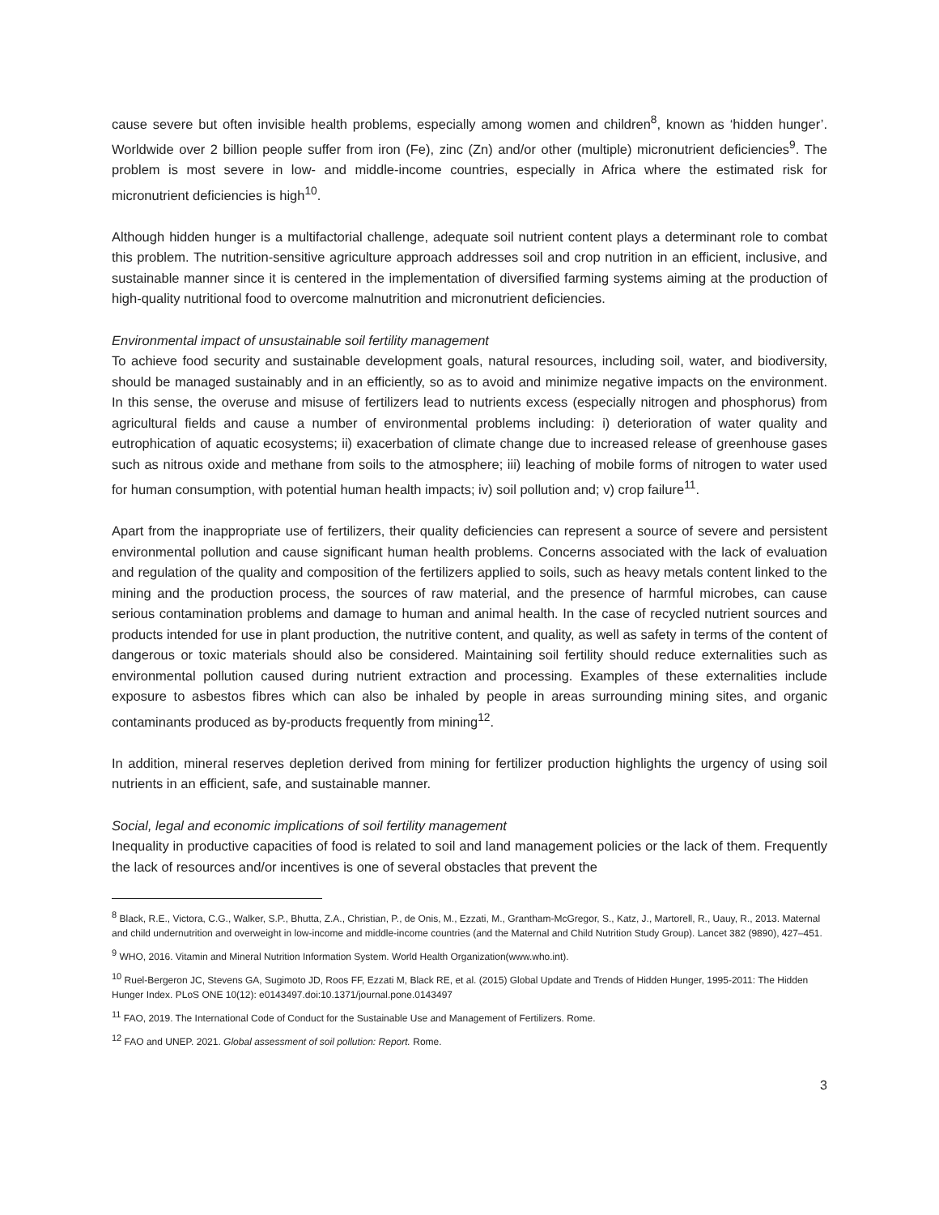cause severe but often invisible health problems, especially among women and children<sup>8</sup>, known as ‘hidden hunger’. Worldwide over 2 billion people suffer from iron (Fe), zinc (Zn) and/or other (multiple) micronutrient deficiencies<sup>9</sup>. The problem is most severe in low- and middle-income countries, especially in Africa where the estimated risk for micronutrient deficiencies is high<sup>10</sup>.
Although hidden hunger is a multifactorial challenge, adequate soil nutrient content plays a determinant role to combat this problem. The nutrition-sensitive agriculture approach addresses soil and crop nutrition in an efficient, inclusive, and sustainable manner since it is centered in the implementation of diversified farming systems aiming at the production of high-quality nutritional food to overcome malnutrition and micronutrient deficiencies.
Environmental impact of unsustainable soil fertility management
To achieve food security and sustainable development goals, natural resources, including soil, water, and biodiversity, should be managed sustainably and in an efficiently, so as to avoid and minimize negative impacts on the environment. In this sense, the overuse and misuse of fertilizers lead to nutrients excess (especially nitrogen and phosphorus) from agricultural fields and cause a number of environmental problems including: i) deterioration of water quality and eutrophication of aquatic ecosystems; ii) exacerbation of climate change due to increased release of greenhouse gases such as nitrous oxide and methane from soils to the atmosphere; iii) leaching of mobile forms of nitrogen to water used for human consumption, with potential human health impacts; iv) soil pollution and; v) crop failure<sup>11</sup>.
Apart from the inappropriate use of fertilizers, their quality deficiencies can represent a source of severe and persistent environmental pollution and cause significant human health problems. Concerns associated with the lack of evaluation and regulation of the quality and composition of the fertilizers applied to soils, such as heavy metals content linked to the mining and the production process, the sources of raw material, and the presence of harmful microbes, can cause serious contamination problems and damage to human and animal health. In the case of recycled nutrient sources and products intended for use in plant production, the nutritive content, and quality, as well as safety in terms of the content of dangerous or toxic materials should also be considered. Maintaining soil fertility should reduce externalities such as environmental pollution caused during nutrient extraction and processing. Examples of these externalities include exposure to asbestos fibres which can also be inhaled by people in areas surrounding mining sites, and organic contaminants produced as by-products frequently from mining<sup>12</sup>.
In addition, mineral reserves depletion derived from mining for fertilizer production highlights the urgency of using soil nutrients in an efficient, safe, and sustainable manner.
Social, legal and economic implications of soil fertility management
Inequality in productive capacities of food is related to soil and land management policies or the lack of them. Frequently the lack of resources and/or incentives is one of several obstacles that prevent the
<sup>8</sup> Black, R.E., Victora, C.G., Walker, S.P., Bhutta, Z.A., Christian, P., de Onis, M., Ezzati, M., Grantham-McGregor, S., Katz, J., Martorell, R., Uauy, R., 2013. Maternal and child undernutrition and overweight in low-income and middle-income countries (and the Maternal and Child Nutrition Study Group). Lancet 382 (9890), 427–451.
<sup>9</sup> WHO, 2016. Vitamin and Mineral Nutrition Information System. World Health Organization(www.who.int).
<sup>10</sup> Ruel-Bergeron JC, Stevens GA, Sugimoto JD, Roos FF, Ezzati M, Black RE, et al. (2015) Global Update and Trends of Hidden Hunger, 1995-2011: The Hidden Hunger Index. PLoS ONE 10(12): e0143497.doi:10.1371/journal.pone.0143497
<sup>11</sup> FAO, 2019. The International Code of Conduct for the Sustainable Use and Management of Fertilizers. Rome.
<sup>12</sup> FAO and UNEP. 2021. Global assessment of soil pollution: Report. Rome.
3